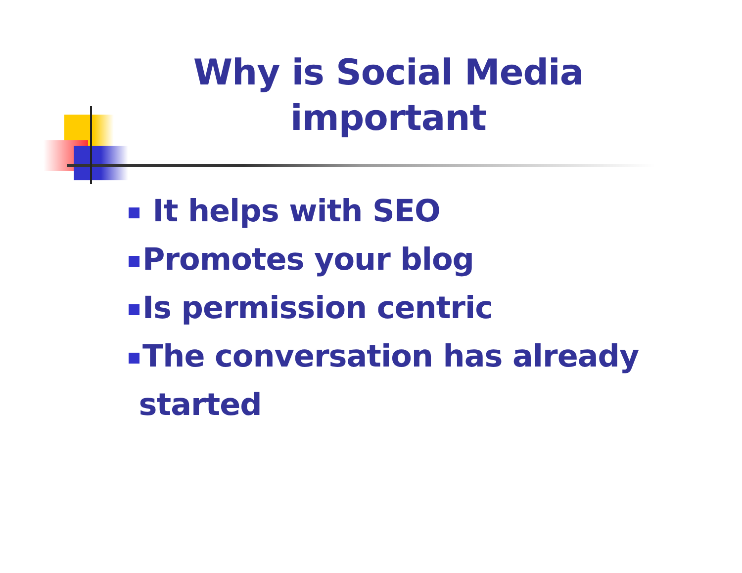Why is Social Media important
It helps with SEO
Promotes your blog
Is permission centric
The conversation has already
started